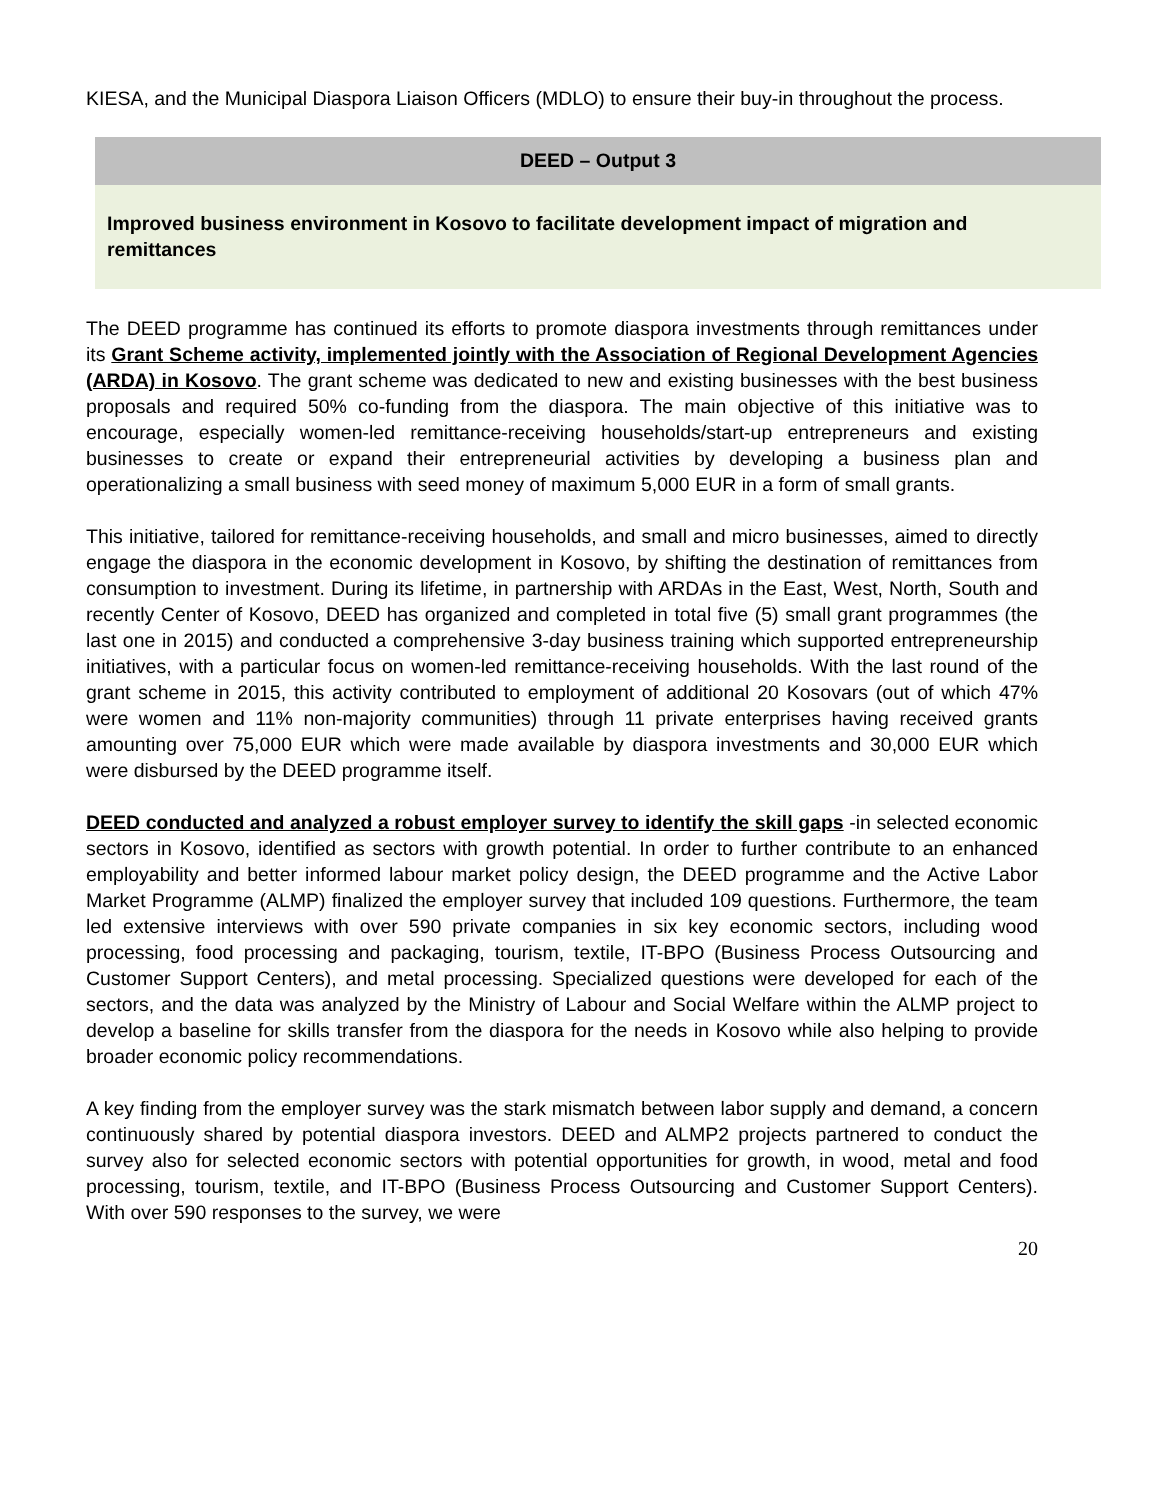KIESA, and the Municipal Diaspora Liaison Officers (MDLO) to ensure their buy-in throughout the process.
| DEED – Output 3 |
| --- |
| Improved business environment in Kosovo to facilitate development impact of migration and remittances |
The DEED programme has continued its efforts to promote diaspora investments through remittances under its Grant Scheme activity, implemented jointly with the Association of Regional Development Agencies (ARDA) in Kosovo. The grant scheme was dedicated to new and existing businesses with the best business proposals and required 50% co-funding from the diaspora. The main objective of this initiative was to encourage, especially women-led remittance-receiving households/start-up entrepreneurs and existing businesses to create or expand their entrepreneurial activities by developing a business plan and operationalizing a small business with seed money of maximum 5,000 EUR in a form of small grants.
This initiative, tailored for remittance-receiving households, and small and micro businesses, aimed to directly engage the diaspora in the economic development in Kosovo, by shifting the destination of remittances from consumption to investment. During its lifetime, in partnership with ARDAs in the East, West, North, South and recently Center of Kosovo, DEED has organized and completed in total five (5) small grant programmes (the last one in 2015) and conducted a comprehensive 3-day business training which supported entrepreneurship initiatives, with a particular focus on women-led remittance-receiving households. With the last round of the grant scheme in 2015, this activity contributed to employment of additional 20 Kosovars (out of which 47% were women and 11% non-majority communities) through 11 private enterprises having received grants amounting over 75,000 EUR which were made available by diaspora investments and 30,000 EUR which were disbursed by the DEED programme itself.
DEED conducted and analyzed a robust employer survey to identify the skill gaps -in selected economic sectors in Kosovo, identified as sectors with growth potential. In order to further contribute to an enhanced employability and better informed labour market policy design, the DEED programme and the Active Labor Market Programme (ALMP) finalized the employer survey that included 109 questions. Furthermore, the team led extensive interviews with over 590 private companies in six key economic sectors, including wood processing, food processing and packaging, tourism, textile, IT-BPO (Business Process Outsourcing and Customer Support Centers), and metal processing. Specialized questions were developed for each of the sectors, and the data was analyzed by the Ministry of Labour and Social Welfare within the ALMP project to develop a baseline for skills transfer from the diaspora for the needs in Kosovo while also helping to provide broader economic policy recommendations.
A key finding from the employer survey was the stark mismatch between labor supply and demand, a concern continuously shared by potential diaspora investors. DEED and ALMP2 projects partnered to conduct the survey also for selected economic sectors with potential opportunities for growth, in wood, metal and food processing, tourism, textile, and IT-BPO (Business Process Outsourcing and Customer Support Centers). With over 590 responses to the survey, we were
20